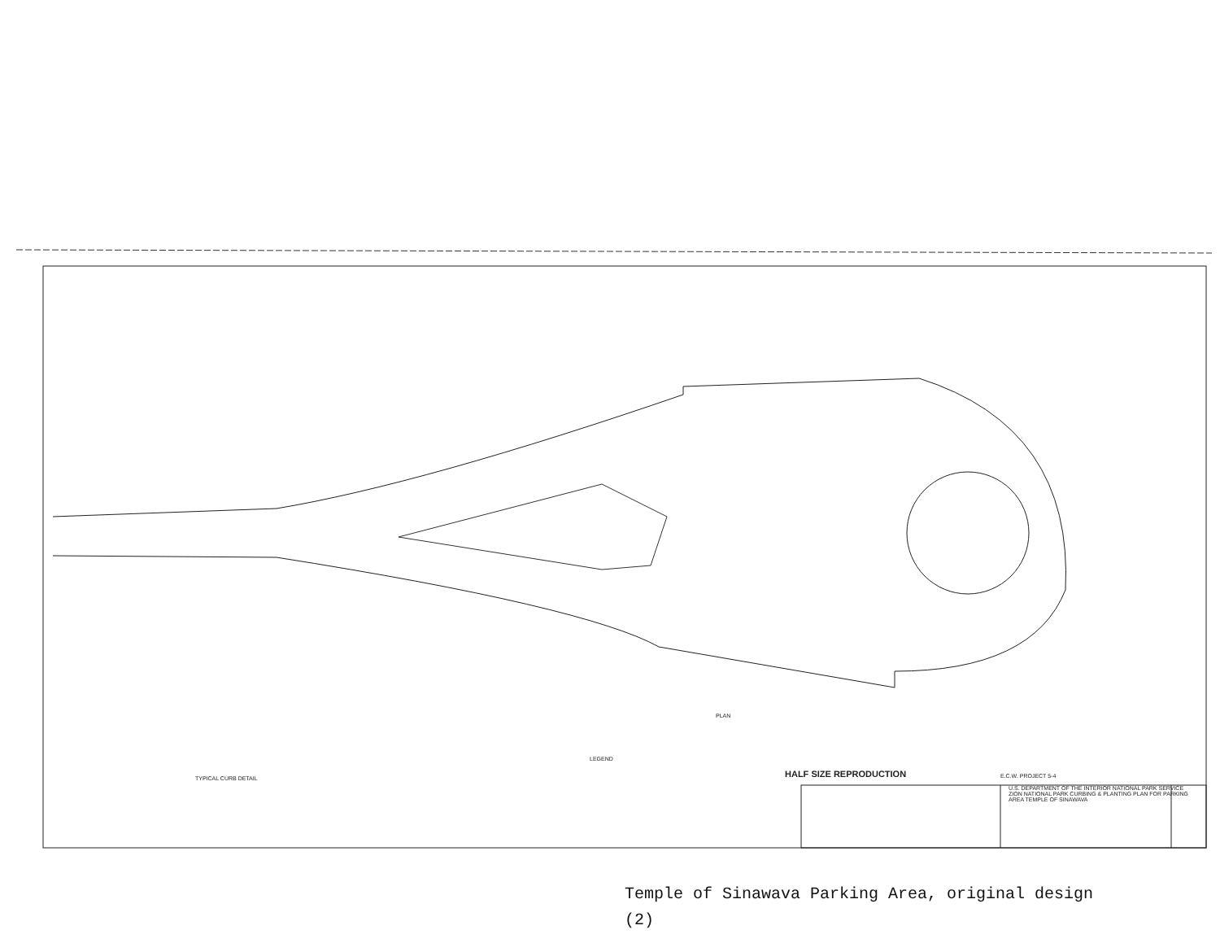HALF SIZE REPRODUCTION
U.S. DEPARTMENT OF THE INTERIOR NATIONAL PARK SERVICE ZION NATIONAL PARK CURBING & PLANTING PLAN FOR PARKING AREA TEMPLE OF SINAWAVA
PLAN
LEGEND
TYPICAL CURB DETAIL E.C.W. PROJECT 5-4
Temple of Sinawava Parking Area, original design
(2)